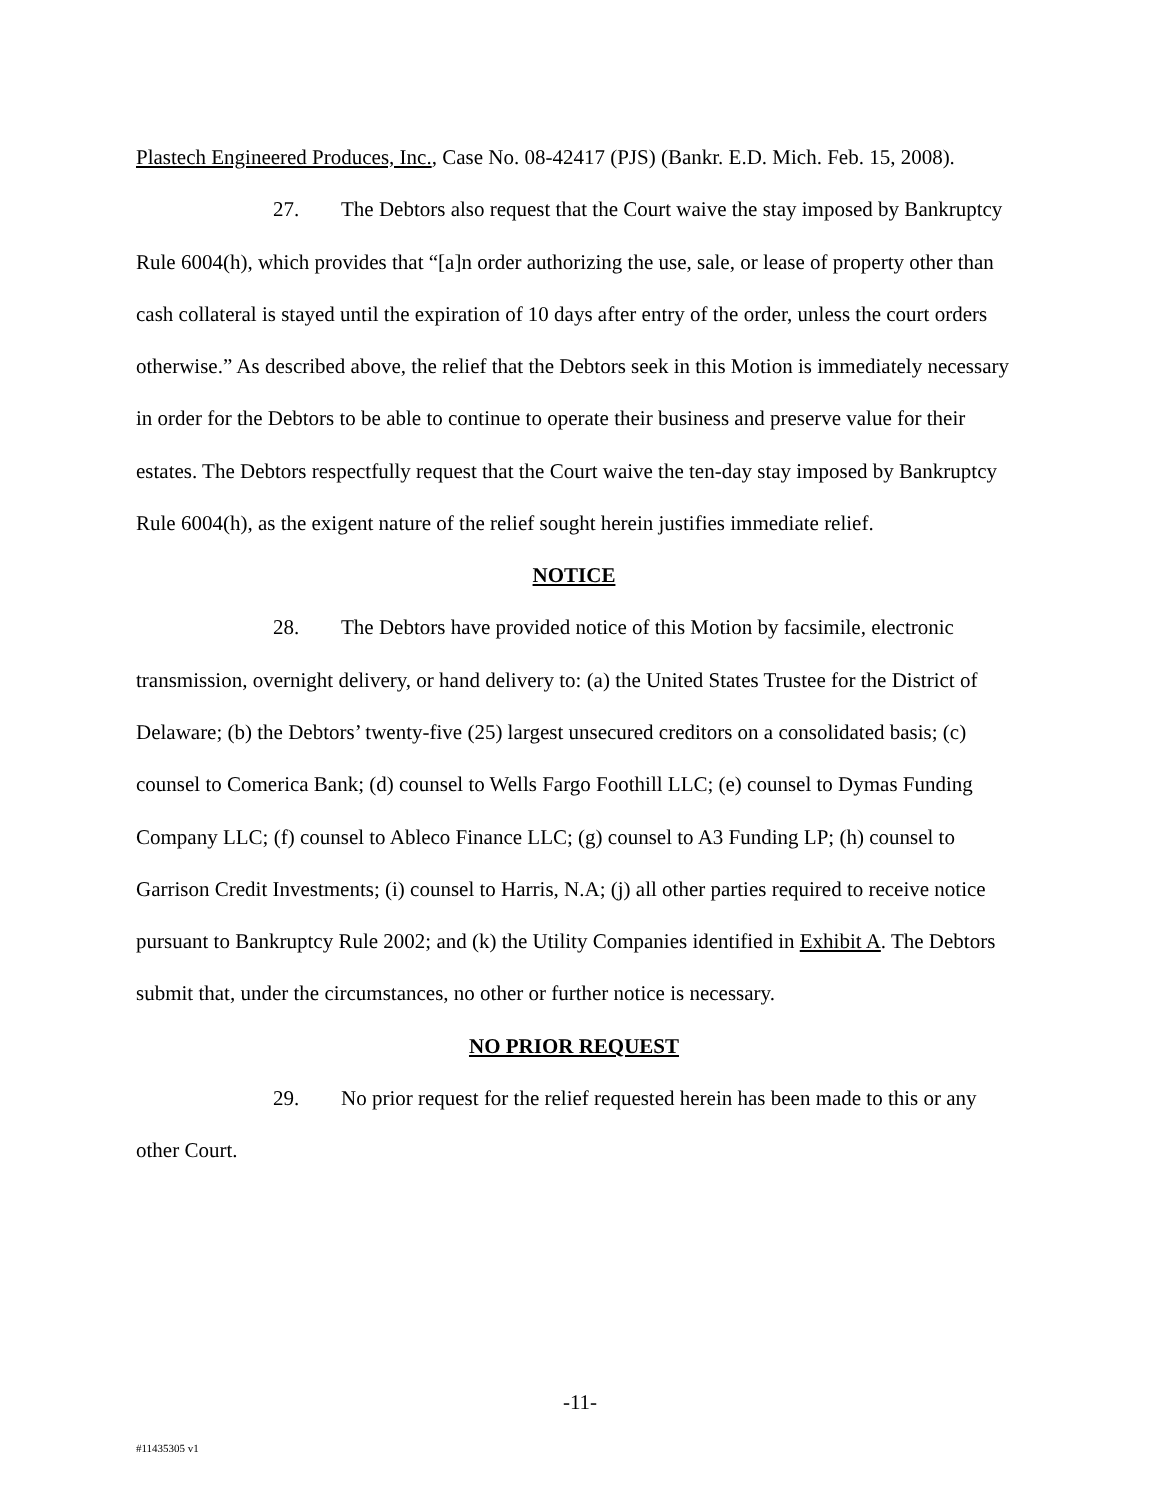Plastech Engineered Produces, Inc., Case No. 08-42417 (PJS) (Bankr. E.D. Mich. Feb. 15, 2008).
27. The Debtors also request that the Court waive the stay imposed by Bankruptcy Rule 6004(h), which provides that “[a]n order authorizing the use, sale, or lease of property other than cash collateral is stayed until the expiration of 10 days after entry of the order, unless the court orders otherwise.” As described above, the relief that the Debtors seek in this Motion is immediately necessary in order for the Debtors to be able to continue to operate their business and preserve value for their estates. The Debtors respectfully request that the Court waive the ten-day stay imposed by Bankruptcy Rule 6004(h), as the exigent nature of the relief sought herein justifies immediate relief.
NOTICE
28. The Debtors have provided notice of this Motion by facsimile, electronic transmission, overnight delivery, or hand delivery to: (a) the United States Trustee for the District of Delaware; (b) the Debtors’ twenty-five (25) largest unsecured creditors on a consolidated basis; (c) counsel to Comerica Bank; (d) counsel to Wells Fargo Foothill LLC; (e) counsel to Dymas Funding Company LLC; (f) counsel to Ableco Finance LLC; (g) counsel to A3 Funding LP; (h) counsel to Garrison Credit Investments; (i) counsel to Harris, N.A; (j) all other parties required to receive notice pursuant to Bankruptcy Rule 2002; and (k) the Utility Companies identified in Exhibit A. The Debtors submit that, under the circumstances, no other or further notice is necessary.
NO PRIOR REQUEST
29. No prior request for the relief requested herein has been made to this or any other Court.
-11-
#11435305 v1